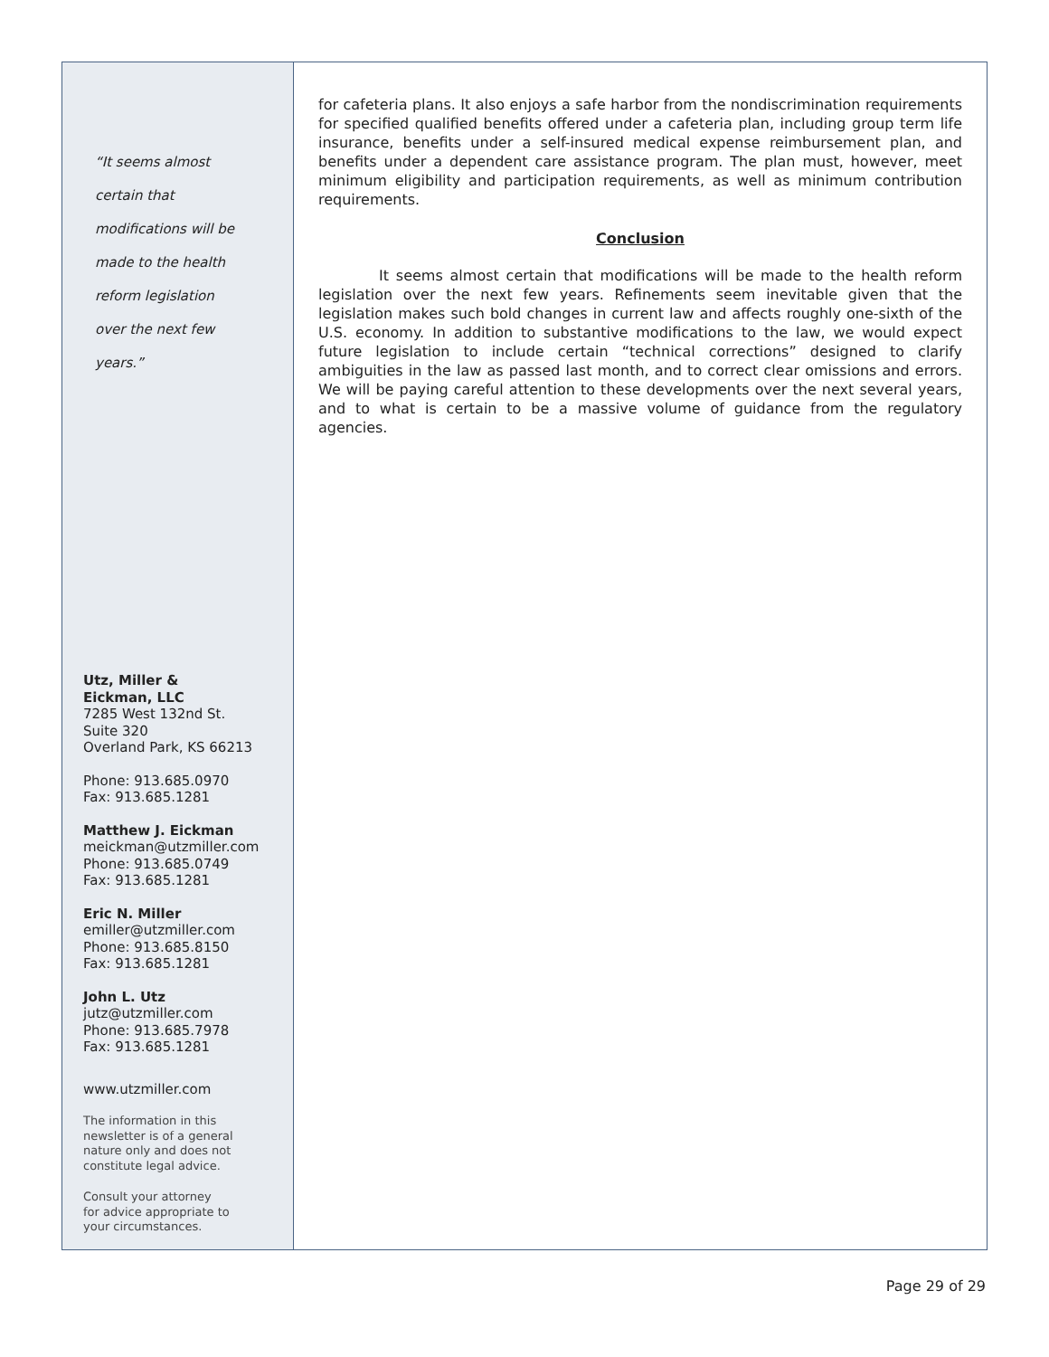“It seems almost
certain that
modifications will be
made to the health
reform legislation
over the next few
years.”
Utz, Miller &
Eickman, LLC
7285 West 132nd St.
Suite 320
Overland Park, KS 66213
Phone: 913.685.0970
Fax: 913.685.1281
Matthew J. Eickman
meickman@utzmiller.com
Phone: 913.685.0749
Fax: 913.685.1281
Eric N. Miller
emiller@utzmiller.com
Phone: 913.685.8150
Fax: 913.685.1281
John L. Utz
jutz@utzmiller.com
Phone: 913.685.7978
Fax: 913.685.1281
www.utzmiller.com
The information in this
newsletter is of a general
nature only and does not
constitute legal advice.
Consult your attorney
for advice appropriate to
your circumstances.
for cafeteria plans. It also enjoys a safe harbor from the nondiscrimination requirements for specified qualified benefits offered under a cafeteria plan, including group term life insurance, benefits under a self-insured medical expense reimbursement plan, and benefits under a dependent care assistance program. The plan must, however, meet minimum eligibility and participation requirements, as well as minimum contribution requirements.
Conclusion
It seems almost certain that modifications will be made to the health reform legislation over the next few years. Refinements seem inevitable given that the legislation makes such bold changes in current law and affects roughly one-sixth of the U.S. economy. In addition to substantive modifications to the law, we would expect future legislation to include certain “technical corrections” designed to clarify ambiguities in the law as passed last month, and to correct clear omissions and errors. We will be paying careful attention to these developments over the next several years, and to what is certain to be a massive volume of guidance from the regulatory agencies.
Page 29 of 29